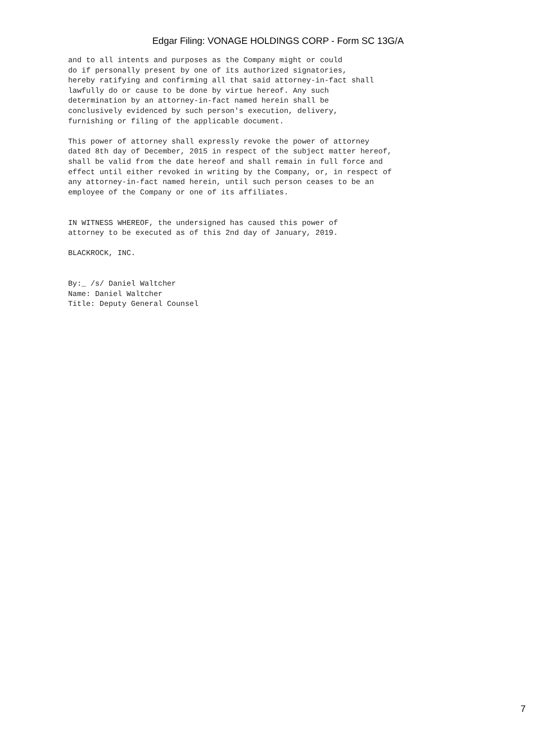Edgar Filing: VONAGE HOLDINGS CORP - Form SC 13G/A
and to all intents and purposes as the Company might or could
do if personally present by one of its authorized signatories,
hereby ratifying and confirming all that said attorney-in-fact shall
lawfully do or cause to be done by virtue hereof. Any such
determination by an attorney-in-fact named herein shall be
conclusively evidenced by such person's execution, delivery,
furnishing or filing of the applicable document.

This power of attorney shall expressly revoke the power of attorney
dated 8th day of December, 2015 in respect of the subject matter hereof,
shall be valid from the date hereof and shall remain in full force and
effect until either revoked in writing by the Company, or, in respect of
any attorney-in-fact named herein, until such person ceases to be an
employee of the Company or one of its affiliates.


IN WITNESS WHEREOF, the undersigned has caused this power of
attorney to be executed as of this 2nd day of January, 2019.

BLACKROCK, INC.


By:_ /s/ Daniel Waltcher
Name: Daniel Waltcher
Title: Deputy General Counsel
7